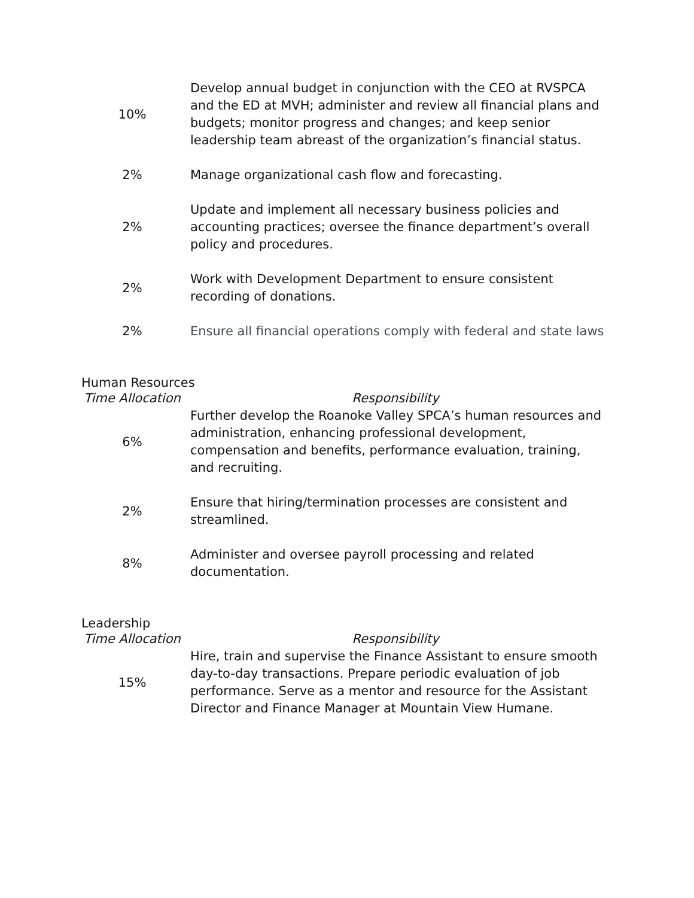| 10% | Develop annual budget in conjunction with the CEO at RVSPCA and the ED at MVH; administer and review all financial plans and budgets; monitor progress and changes; and keep senior leadership team abreast of the organization’s financial status. |
| 2% | Manage organizational cash flow and forecasting. |
| 2% | Update and implement all necessary business policies and accounting practices; oversee the finance department’s overall policy and procedures. |
| 2% | Work with Development Department to ensure consistent recording of donations. |
| 2% | Ensure all financial operations comply with federal and state laws |
Human Resources
| Time Allocation | Responsibility |
| --- | --- |
| 6% | Further develop the Roanoke Valley SPCA’s human resources and administration, enhancing professional development, compensation and benefits, performance evaluation, training, and recruiting. |
| 2% | Ensure that hiring/termination processes are consistent and streamlined. |
| 8% | Administer and oversee payroll processing and related documentation. |
Leadership
| Time Allocation | Responsibility |
| --- | --- |
| 15% | Hire, train and supervise the Finance Assistant to ensure smooth day-to-day transactions. Prepare periodic evaluation of job performance. Serve as a mentor and resource for the Assistant Director and Finance Manager at Mountain View Humane. |